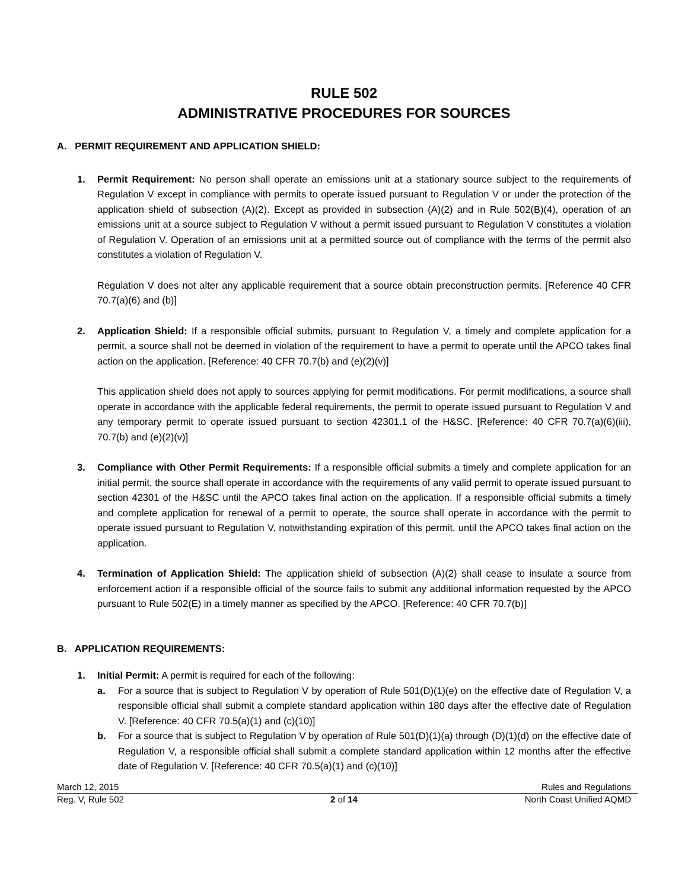RULE 502
ADMINISTRATIVE PROCEDURES FOR SOURCES
A. PERMIT REQUIREMENT AND APPLICATION SHIELD:
1. Permit Requirement: No person shall operate an emissions unit at a stationary source subject to the requirements of Regulation V except in compliance with permits to operate issued pursuant to Regulation V or under the protection of the application shield of subsection (A)(2). Except as provided in subsection (A)(2) and in Rule 502(B)(4), operation of an emissions unit at a source subject to Regulation V without a permit issued pursuant to Regulation V constitutes a violation of Regulation V. Operation of an emissions unit at a permitted source out of compliance with the terms of the permit also constitutes a violation of Regulation V.
Regulation V does not alter any applicable requirement that a source obtain preconstruction permits. [Reference 40 CFR 70.7(a)(6) and (b)]
2. Application Shield: If a responsible official submits, pursuant to Regulation V, a timely and complete application for a permit, a source shall not be deemed in violation of the requirement to have a permit to operate until the APCO takes final action on the application. [Reference: 40 CFR 70.7(b) and (e)(2)(v)]
This application shield does not apply to sources applying for permit modifications. For permit modifications, a source shall operate in accordance with the applicable federal requirements, the permit to operate issued pursuant to Regulation V and any temporary permit to operate issued pursuant to section 42301.1 of the H&SC. [Reference: 40 CFR 70.7(a)(6)(iii), 70.7(b) and (e)(2)(v)]
3. Compliance with Other Permit Requirements: If a responsible official submits a timely and complete application for an initial permit, the source shall operate in accordance with the requirements of any valid permit to operate issued pursuant to section 42301 of the H&SC until the APCO takes final action on the application. If a responsible official submits a timely and complete application for renewal of a permit to operate, the source shall operate in accordance with the permit to operate issued pursuant to Regulation V, notwithstanding expiration of this permit, until the APCO takes final action on the application.
4. Termination of Application Shield: The application shield of subsection (A)(2) shall cease to insulate a source from enforcement action if a responsible official of the source fails to submit any additional information requested by the APCO pursuant to Rule 502(E) in a timely manner as specified by the APCO. [Reference: 40 CFR 70.7(b)]
B. APPLICATION REQUIREMENTS:
1. Initial Permit: A permit is required for each of the following:
a. For a source that is subject to Regulation V by operation of Rule 501(D)(1)(e) on the effective date of Regulation V, a responsible official shall submit a complete standard application within 180 days after the effective date of Regulation V. [Reference: 40 CFR 70.5(a)(1) and (c)(10)]
b. For a source that is subject to Regulation V by operation of Rule 501(D)(1)(a) through (D)(1)(d) on the effective date of Regulation V, a responsible official shall submit a complete standard application within 12 months after the effective date of Regulation V. [Reference: 40 CFR 70.5(a)(1) and (c)(10)]
March 12, 2015 Rules and Regulations
Reg. V, Rule 502 2 of 14 North Coast Unified AQMD